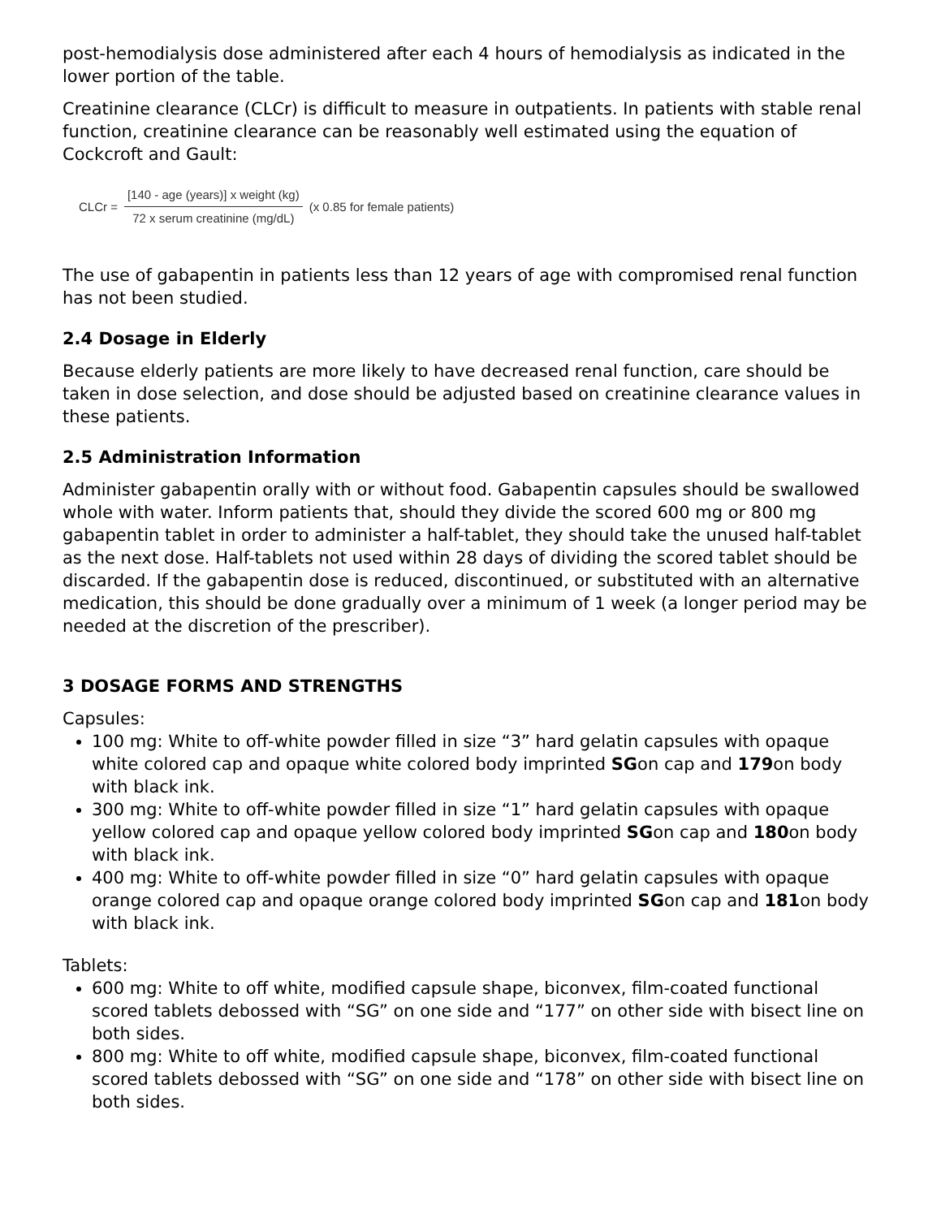post-hemodialysis dose administered after each 4 hours of hemodialysis as indicated in the lower portion of the table.
Creatinine clearance (CLCr) is difficult to measure in outpatients. In patients with stable renal function, creatinine clearance can be reasonably well estimated using the equation of Cockcroft and Gault:
CLCr = [140 - age (years)] x weight (kg) 72 x serum creatinine (mg/dL) (x 0.85 for female patients)
The use of gabapentin in patients less than 12 years of age with compromised renal function has not been studied.
2.4 Dosage in Elderly
Because elderly patients are more likely to have decreased renal function, care should be taken in dose selection, and dose should be adjusted based on creatinine clearance values in these patients.
2.5 Administration Information
Administer gabapentin orally with or without food. Gabapentin capsules should be swallowed whole with water. Inform patients that, should they divide the scored 600 mg or 800 mg gabapentin tablet in order to administer a half-tablet, they should take the unused half-tablet as the next dose. Half-tablets not used within 28 days of dividing the scored tablet should be discarded. If the gabapentin dose is reduced, discontinued, or substituted with an alternative medication, this should be done gradually over a minimum of 1 week (a longer period may be needed at the discretion of the prescriber).
3 DOSAGE FORMS AND STRENGTHS
Capsules:
100 mg: White to off-white powder filled in size “3” hard gelatin capsules with opaque white colored cap and opaque white colored body imprinted SGon cap and 179on body with black ink.
300 mg: White to off-white powder filled in size “1” hard gelatin capsules with opaque yellow colored cap and opaque yellow colored body imprinted SGon cap and 180on body with black ink.
400 mg: White to off-white powder filled in size “0” hard gelatin capsules with opaque orange colored cap and opaque orange colored body imprinted SGon cap and 181on body with black ink.
Tablets:
600 mg: White to off white, modified capsule shape, biconvex, film-coated functional scored tablets debossed with “SG” on one side and “177” on other side with bisect line on both sides.
800 mg: White to off white, modified capsule shape, biconvex, film-coated functional scored tablets debossed with “SG” on one side and “178” on other side with bisect line on both sides.